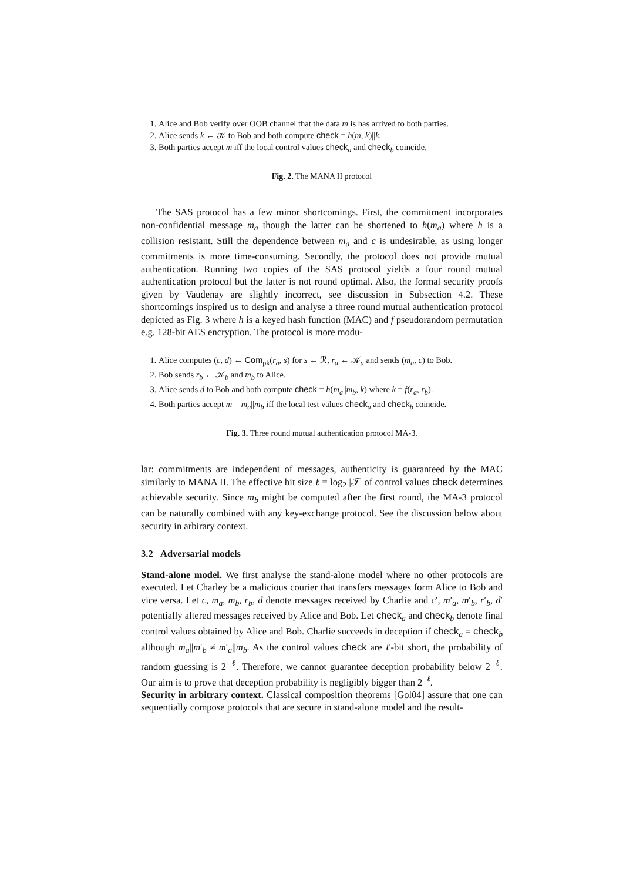1. Alice and Bob verify over OOB channel that the data m is has arrived to both parties.
2. Alice sends k ← 𝒦 to Bob and both compute check = h(m, k)||k.
3. Both parties accept m iff the local control values check<sub>a</sub> and check<sub>b</sub> coincide.
Fig. 2. The MANA II protocol
The SAS protocol has a few minor shortcomings. First, the commitment incorporates non-confidential message m<sub>a</sub> though the latter can be shortened to h(m<sub>a</sub>) where h is a collision resistant. Still the dependence between m<sub>a</sub> and c is undesirable, as using longer commitments is more time-consuming. Secondly, the protocol does not provide mutual authentication. Running two copies of the SAS protocol yields a four round mutual authentication protocol but the latter is not round optimal. Also, the formal security proofs given by Vaudenay are slightly incorrect, see discussion in Subsection 4.2. These shortcomings inspired us to design and analyse a three round mutual authentication protocol depicted as Fig. 3 where h is a keyed hash function (MAC) and f pseudorandom permutation e.g. 128-bit AES encryption. The protocol is more modu-
1. Alice computes (c, d) ← Com<sub>pk</sub>(r<sub>a</sub>, s) for s ← ℛ, r<sub>a</sub> ← 𝒦<sub>a</sub> and sends (m<sub>a</sub>, c) to Bob.
2. Bob sends r<sub>b</sub> ← 𝒦<sub>b</sub> and m<sub>b</sub> to Alice.
3. Alice sends d to Bob and both compute check = h(m<sub>a</sub>||m<sub>b</sub>, k) where k = f(r<sub>a</sub>, r<sub>b</sub>).
4. Both parties accept m = m<sub>a</sub>||m<sub>b</sub> iff the local test values check<sub>a</sub> and check<sub>b</sub> coincide.
Fig. 3. Three round mutual authentication protocol MA-3.
lar: commitments are independent of messages, authenticity is guaranteed by the MAC similarly to MANA II. The effective bit size ℓ = log<sub>2</sub> |𝒯| of control values check determines achievable security. Since m<sub>b</sub> might be computed after the first round, the MA-3 protocol can be naturally combined with any key-exchange protocol. See the discussion below about security in arbirary context.
3.2 Adversarial models
Stand-alone model. We first analyse the stand-alone model where no other protocols are executed. Let Charley be a malicious courier that transfers messages form Alice to Bob and vice versa. Let c, m<sub>a</sub>, m<sub>b</sub>, r<sub>b</sub>, d denote messages received by Charlie and c′, m′<sub>a</sub>, m′<sub>b</sub>, r′<sub>b</sub>, d′ potentially altered messages received by Alice and Bob. Let check<sub>a</sub> and check<sub>b</sub> denote final control values obtained by Alice and Bob. Charlie succeeds in deception if check<sub>a</sub> = check<sub>b</sub> although m<sub>a</sub>||m′<sub>b</sub> ≠ m′<sub>a</sub>||m<sub>b</sub>. As the control values check are ℓ-bit short, the probability of random guessing is 2<sup>−ℓ</sup>. Therefore, we cannot guarantee deception probability below 2<sup>−ℓ</sup>. Our aim is to prove that deception probability is negligibly bigger than 2<sup>−ℓ</sup>.
Security in arbitrary context. Classical composition theorems [Gol04] assure that one can sequentially compose protocols that are secure in stand-alone model and the result-